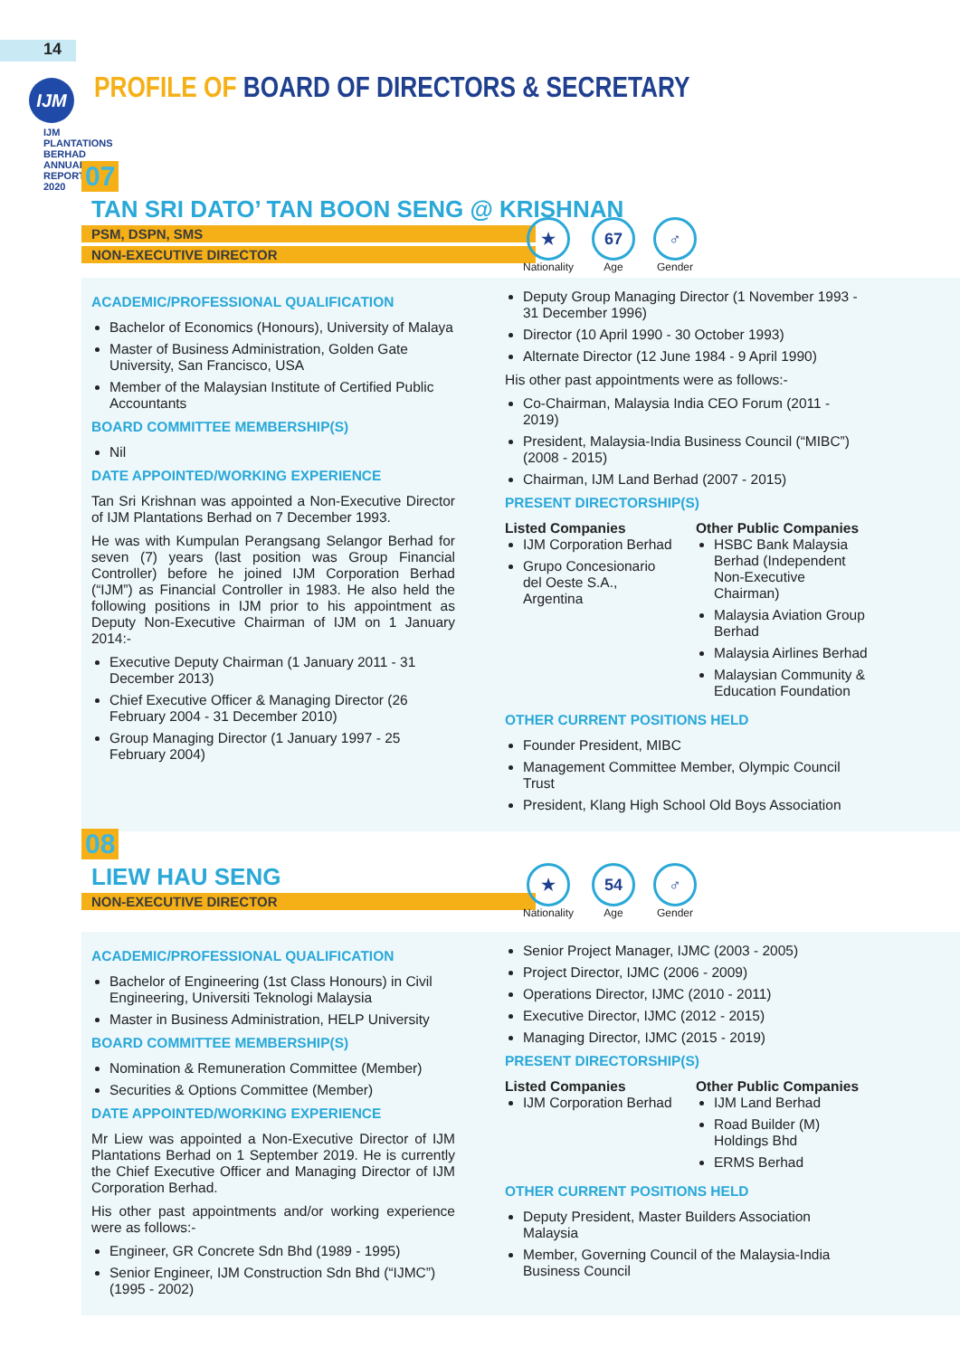14
IJM
IJM PLANTATIONS BERHAD
ANNUAL REPORT 2020
PROFILE OF BOARD OF DIRECTORS & SECRETARY
07
TAN SRI DATO’ TAN BOON SENG @ KRISHNAN
PSM, DSPN, SMS
NON-EXECUTIVE DIRECTOR
★
Nationality
67
Age
♂
Gender
ACADEMIC/PROFESSIONAL QUALIFICATION
Bachelor of Economics (Honours), University of Malaya
Master of Business Administration, Golden Gate University, San Francisco, USA
Member of the Malaysian Institute of Certified Public Accountants
BOARD COMMITTEE MEMBERSHIP(S)
Nil
DATE APPOINTED/WORKING EXPERIENCE
Tan Sri Krishnan was appointed a Non-Executive Director of IJM Plantations Berhad on 7 December 1993.
He was with Kumpulan Perangsang Selangor Berhad for seven (7) years (last position was Group Financial Controller) before he joined IJM Corporation Berhad (“IJM”) as Financial Controller in 1983. He also held the following positions in IJM prior to his appointment as Deputy Non-Executive Chairman of IJM on 1 January 2014:-
Executive Deputy Chairman (1 January 2011 - 31 December 2013)
Chief Executive Officer & Managing Director (26 February 2004 - 31 December 2010)
Group Managing Director (1 January 1997 - 25 February 2004)
Deputy Group Managing Director (1 November 1993 - 31 December 1996)
Director (10 April 1990 - 30 October 1993)
Alternate Director (12 June 1984 - 9 April 1990)
His other past appointments were as follows:-
Co-Chairman, Malaysia India CEO Forum (2011 - 2019)
President, Malaysia-India Business Council (“MIBC”) (2008 - 2015)
Chairman, IJM Land Berhad (2007 - 2015)
PRESENT DIRECTORSHIP(S)
Listed Companies
IJM Corporation Berhad
Grupo Concesionario del Oeste S.A., Argentina
Other Public Companies
HSBC Bank Malaysia Berhad (Independent Non-Executive Chairman)
Malaysia Aviation Group Berhad
Malaysia Airlines Berhad
Malaysian Community & Education Foundation
OTHER CURRENT POSITIONS HELD
Founder President, MIBC
Management Committee Member, Olympic Council Trust
President, Klang High School Old Boys Association
08
LIEW HAU SENG
NON-EXECUTIVE DIRECTOR
★
Nationality
54
Age
♂
Gender
ACADEMIC/PROFESSIONAL QUALIFICATION
Bachelor of Engineering (1st Class Honours) in Civil Engineering, Universiti Teknologi Malaysia
Master in Business Administration, HELP University
BOARD COMMITTEE MEMBERSHIP(S)
Nomination & Remuneration Committee (Member)
Securities & Options Committee (Member)
DATE APPOINTED/WORKING EXPERIENCE
Mr Liew was appointed a Non-Executive Director of IJM Plantations Berhad on 1 September 2019. He is currently the Chief Executive Officer and Managing Director of IJM Corporation Berhad.
His other past appointments and/or working experience were as follows:-
Engineer, GR Concrete Sdn Bhd (1989 - 1995)
Senior Engineer, IJM Construction Sdn Bhd (“IJMC”) (1995 - 2002)
Senior Project Manager, IJMC (2003 - 2005)
Project Director, IJMC (2006 - 2009)
Operations Director, IJMC (2010 - 2011)
Executive Director, IJMC (2012 - 2015)
Managing Director, IJMC (2015 - 2019)
PRESENT DIRECTORSHIP(S)
Listed Companies
IJM Corporation Berhad
Other Public Companies
IJM Land Berhad
Road Builder (M) Holdings Bhd
ERMS Berhad
OTHER CURRENT POSITIONS HELD
Deputy President, Master Builders Association Malaysia
Member, Governing Council of the Malaysia-India Business Council